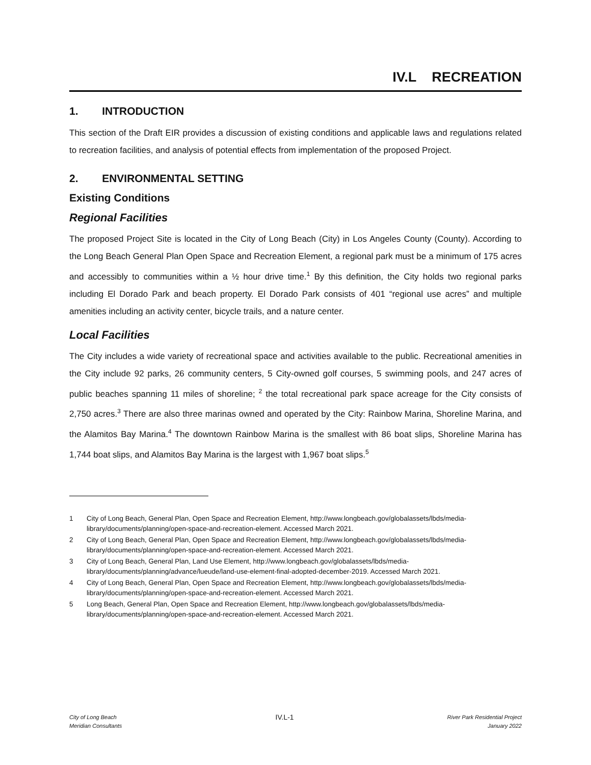IV.L RECREATION
1. INTRODUCTION
This section of the Draft EIR provides a discussion of existing conditions and applicable laws and regulations related to recreation facilities, and analysis of potential effects from implementation of the proposed Project.
2. ENVIRONMENTAL SETTING
Existing Conditions
Regional Facilities
The proposed Project Site is located in the City of Long Beach (City) in Los Angeles County (County). According to the Long Beach General Plan Open Space and Recreation Element, a regional park must be a minimum of 175 acres and accessibly to communities within a ½ hour drive time.<sup>1</sup> By this definition, the City holds two regional parks including El Dorado Park and beach property. El Dorado Park consists of 401 “regional use acres” and multiple amenities including an activity center, bicycle trails, and a nature center.
Local Facilities
The City includes a wide variety of recreational space and activities available to the public. Recreational amenities in the City include 92 parks, 26 community centers, 5 City-owned golf courses, 5 swimming pools, and 247 acres of public beaches spanning 11 miles of shoreline; <sup>2</sup> the total recreational park space acreage for the City consists of 2,750 acres.<sup>3</sup> There are also three marinas owned and operated by the City: Rainbow Marina, Shoreline Marina, and the Alamitos Bay Marina.<sup>4</sup> The downtown Rainbow Marina is the smallest with 86 boat slips, Shoreline Marina has 1,744 boat slips, and Alamitos Bay Marina is the largest with 1,967 boat slips.<sup>5</sup>
1 City of Long Beach, General Plan, Open Space and Recreation Element, http://www.longbeach.gov/globalassets/lbds/media-library/documents/planning/open-space-and-recreation-element. Accessed March 2021.
2 City of Long Beach, General Plan, Open Space and Recreation Element, http://www.longbeach.gov/globalassets/lbds/media-library/documents/planning/open-space-and-recreation-element. Accessed March 2021.
3 City of Long Beach, General Plan, Land Use Element, http://www.longbeach.gov/globalassets/lbds/media-library/documents/planning/advance/lueude/land-use-element-final-adopted-december-2019. Accessed March 2021.
4 City of Long Beach, General Plan, Open Space and Recreation Element, http://www.longbeach.gov/globalassets/lbds/media-library/documents/planning/open-space-and-recreation-element. Accessed March 2021.
5 Long Beach, General Plan, Open Space and Recreation Element, http://www.longbeach.gov/globalassets/lbds/media-library/documents/planning/open-space-and-recreation-element. Accessed March 2021.
City of Long Beach
Meridian Consultants
IV.L-1
River Park Residential Project
January 2022